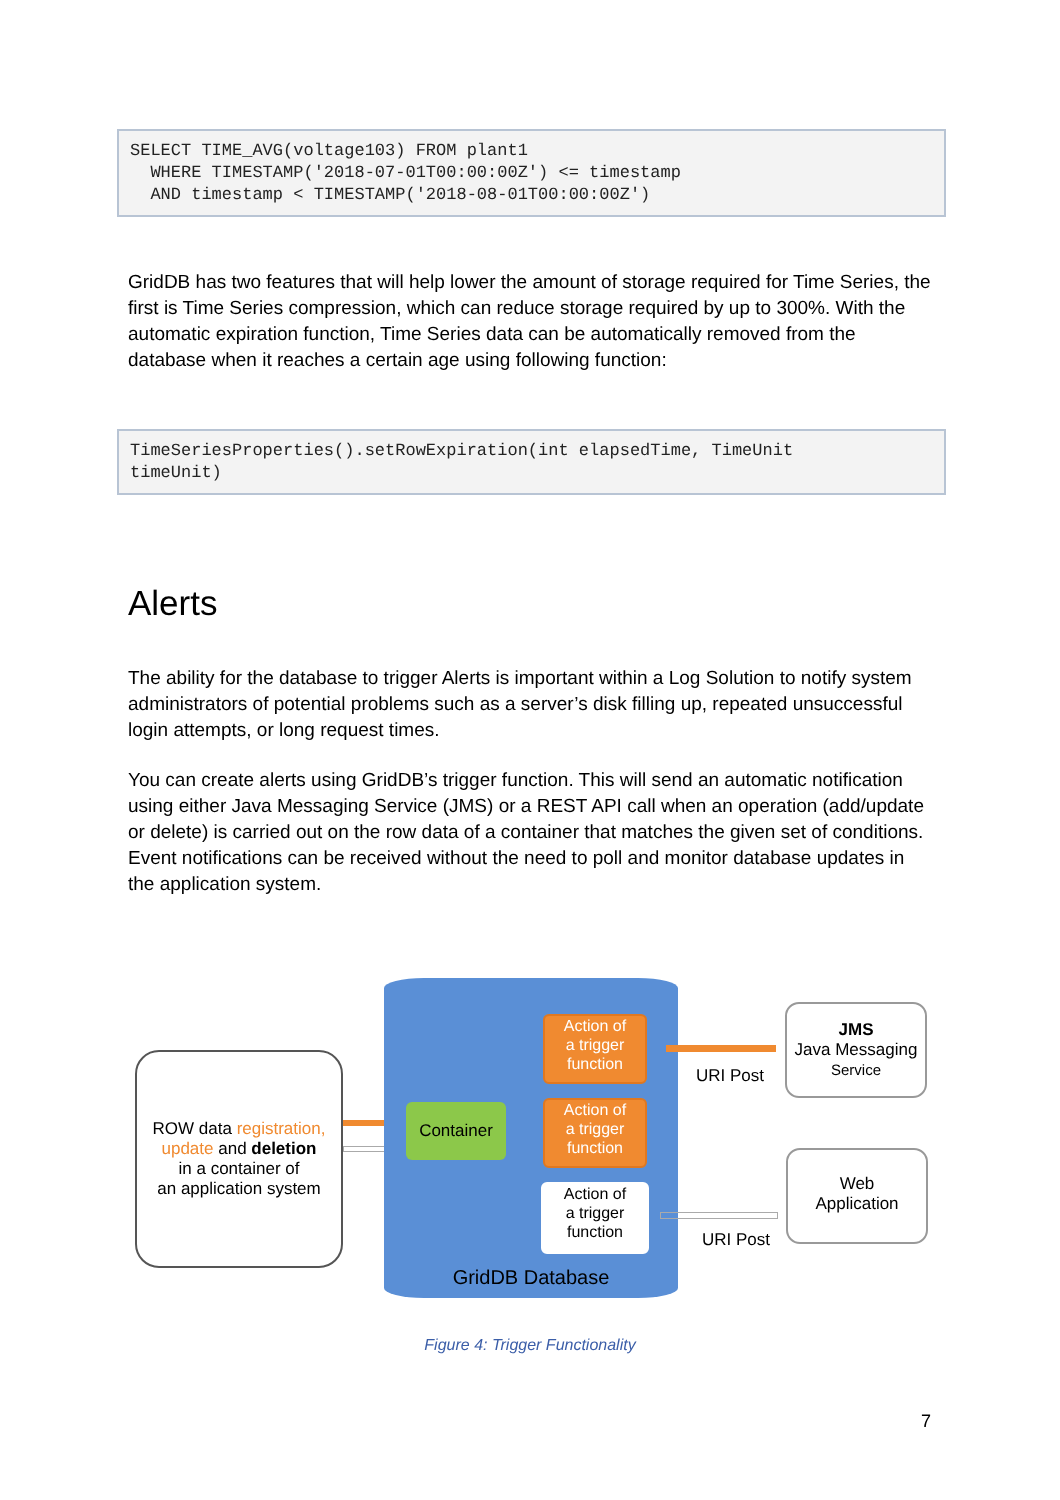SELECT TIME_AVG(voltage103) FROM plant1 WHERE TIMESTAMP('2018-07-01T00:00:00Z') <= timestamp AND timestamp < TIMESTAMP('2018-08-01T00:00:00Z')
GridDB has two features that will help lower the amount of storage required for Time Series, the first is Time Series compression, which can reduce storage required by up to 300%. With the automatic expiration function, Time Series data can be automatically removed from the database when it reaches a certain age using following function:
TimeSeriesProperties().setRowExpiration(int elapsedTime, TimeUnit timeUnit)
Alerts
The ability for the database to trigger Alerts is important within a Log Solution to notify system administrators of potential problems such as a server’s disk filling up, repeated unsuccessful login attempts, or long request times.
You can create alerts using GridDB’s trigger function. This will send an automatic notification using either Java Messaging Service (JMS) or a REST API call when an operation (add/update or delete) is carried out on the row data of a container that matches the given set of conditions. Event notifications can be received without the need to poll and monitor database updates in the application system.
ROW data registration, update and deletion
in a container of
an application system
Container
Action of
a trigger
function
Action of
a trigger
function
Action of
a trigger
function
GridDB Database
URI Post
URI Post
JMS
Java Messaging
Service
Web
Application
Figure 4: Trigger Functionality
7